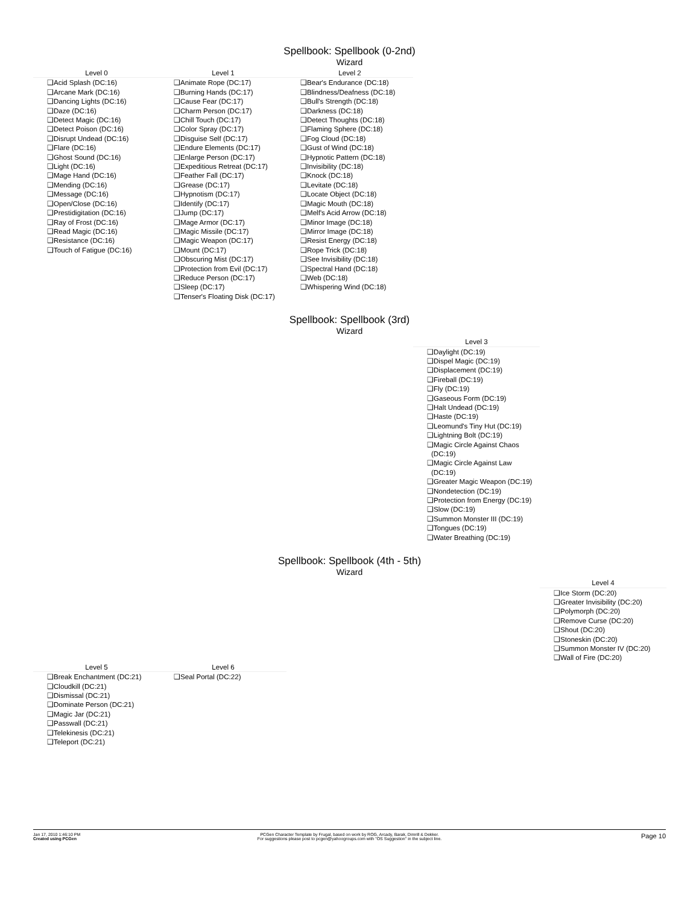Spellbook: Spellbook (0-2nd)
Wizard
Level 0
❑Acid Splash (DC:16)
❑Arcane Mark (DC:16)
❑Dancing Lights (DC:16)
❑Daze (DC:16)
❑Detect Magic (DC:16)
❑Detect Poison (DC:16)
❑Disrupt Undead (DC:16)
❑Flare (DC:16)
❑Ghost Sound (DC:16)
❑Light (DC:16)
❑Mage Hand (DC:16)
❑Mending (DC:16)
❑Message (DC:16)
❑Open/Close (DC:16)
❑Prestidigitation (DC:16)
❑Ray of Frost (DC:16)
❑Read Magic (DC:16)
❑Resistance (DC:16)
❑Touch of Fatigue (DC:16)
Level 1
❑Animate Rope (DC:17)
❑Burning Hands (DC:17)
❑Cause Fear (DC:17)
❑Charm Person (DC:17)
❑Chill Touch (DC:17)
❑Color Spray (DC:17)
❑Disguise Self (DC:17)
❑Endure Elements (DC:17)
❑Enlarge Person (DC:17)
❑Expeditious Retreat (DC:17)
❑Feather Fall (DC:17)
❑Grease (DC:17)
❑Hypnotism (DC:17)
❑Identify (DC:17)
❑Jump (DC:17)
❑Mage Armor (DC:17)
❑Magic Missile (DC:17)
❑Magic Weapon (DC:17)
❑Mount (DC:17)
❑Obscuring Mist (DC:17)
❑Protection from Evil (DC:17)
❑Reduce Person (DC:17)
❑Sleep (DC:17)
❑Tenser's Floating Disk (DC:17)
Level 2
❑Bear's Endurance (DC:18)
❑Blindness/Deafness (DC:18)
❑Bull's Strength (DC:18)
❑Darkness (DC:18)
❑Detect Thoughts (DC:18)
❑Flaming Sphere (DC:18)
❑Fog Cloud (DC:18)
❑Gust of Wind (DC:18)
❑Hypnotic Pattern (DC:18)
❑Invisibility (DC:18)
❑Knock (DC:18)
❑Levitate (DC:18)
❑Locate Object (DC:18)
❑Magic Mouth (DC:18)
❑Melf's Acid Arrow (DC:18)
❑Minor Image (DC:18)
❑Mirror Image (DC:18)
❑Resist Energy (DC:18)
❑Rope Trick (DC:18)
❑See Invisibility (DC:18)
❑Spectral Hand (DC:18)
❑Web (DC:18)
❑Whispering Wind (DC:18)
Spellbook: Spellbook (3rd)
Wizard
Level 3
❑Daylight (DC:19)
❑Dispel Magic (DC:19)
❑Displacement (DC:19)
❑Fireball (DC:19)
❑Fly (DC:19)
❑Gaseous Form (DC:19)
❑Halt Undead (DC:19)
❑Haste (DC:19)
❑Leomund's Tiny Hut (DC:19)
❑Lightning Bolt (DC:19)
❑Magic Circle Against Chaos (DC:19)
❑Magic Circle Against Law (DC:19)
❑Greater Magic Weapon (DC:19)
❑Nondetection (DC:19)
❑Protection from Energy (DC:19)
❑Slow (DC:19)
❑Summon Monster III (DC:19)
❑Tongues (DC:19)
❑Water Breathing (DC:19)
Spellbook: Spellbook (4th - 5th)
Wizard
Level 4
❑Ice Storm (DC:20)
❑Greater Invisibility (DC:20)
❑Polymorph (DC:20)
❑Remove Curse (DC:20)
❑Shout (DC:20)
❑Stoneskin (DC:20)
❑Summon Monster IV (DC:20)
❑Wall of Fire (DC:20)
Level 5
❑Break Enchantment (DC:21)
❑Cloudkill (DC:21)
❑Dismissal (DC:21)
❑Dominate Person (DC:21)
❑Magic Jar (DC:21)
❑Passwall (DC:21)
❑Telekinesis (DC:21)
❑Teleport (DC:21)
Level 6
❑Seal Portal (DC:22)
Jan 17, 2010 1:46:10 PM
Created using PCGen
PCGen Character Template by Frugal, based on work by ROG, Arcady, Barak, Dimrill & Dekker.
For suggestions please post to pcgen@yahoogroups.com with "OS Suggestion" in the subject line.
Page 10